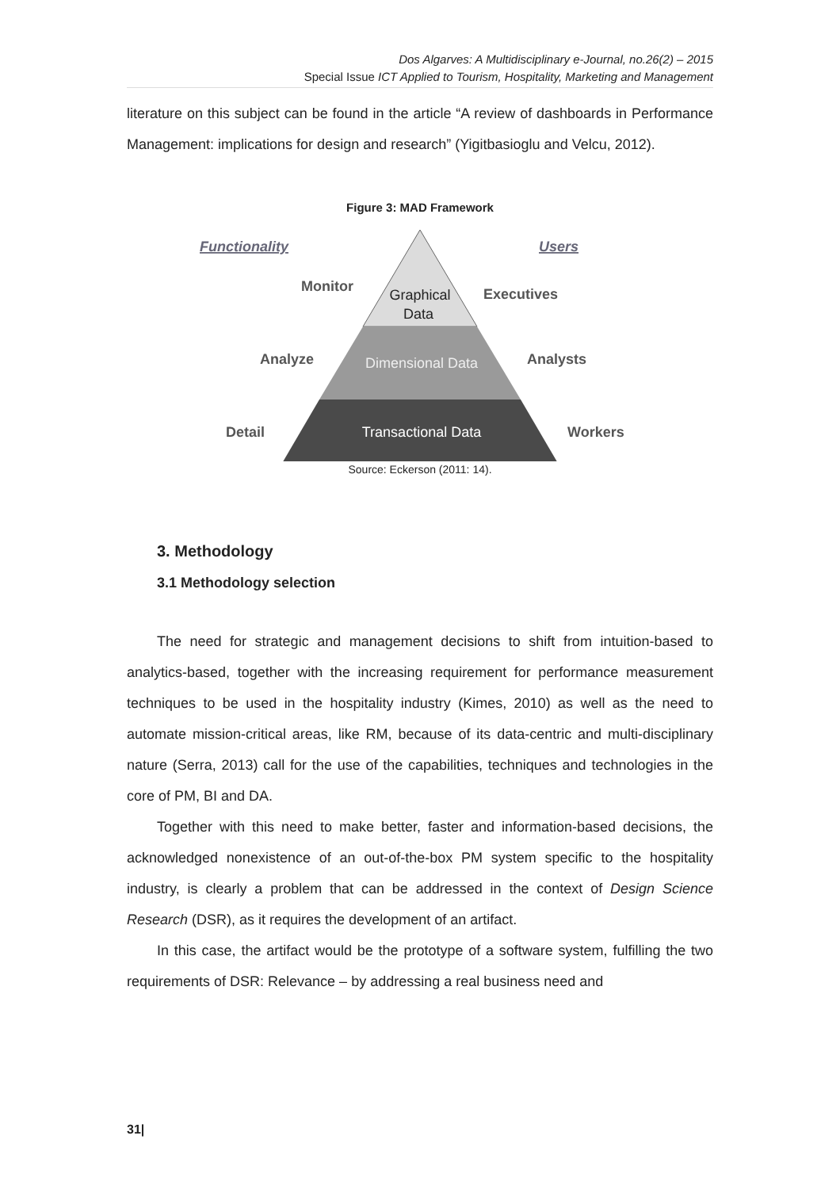Dos Algarves: A Multidisciplinary e-Journal, no.26(2) – 2015
Special Issue ICT Applied to Tourism, Hospitality, Marketing and Management
literature on this subject can be found in the article “A review of dashboards in Performance Management: implications for design and research” (Yigitbasioglu and Velcu, 2012).
Figure 3: MAD Framework
Functionality
Users
Monitor
Executives
Analyze
Analysts
Detail
Workers
Graphical
Data
Dimensional Data
Transactional Data
Source: Eckerson (2011: 14).
3. Methodology
3.1 Methodology selection
The need for strategic and management decisions to shift from intuition-based to analytics-based, together with the increasing requirement for performance measurement techniques to be used in the hospitality industry (Kimes, 2010) as well as the need to automate mission-critical areas, like RM, because of its data-centric and multi-disciplinary nature (Serra, 2013) call for the use of the capabilities, techniques and technologies in the core of PM, BI and DA.
Together with this need to make better, faster and information-based decisions, the acknowledged nonexistence of an out-of-the-box PM system specific to the hospitality industry, is clearly a problem that can be addressed in the context of Design Science Research (DSR), as it requires the development of an artifact.
In this case, the artifact would be the prototype of a software system, fulfilling the two requirements of DSR: Relevance – by addressing a real business need and
31|